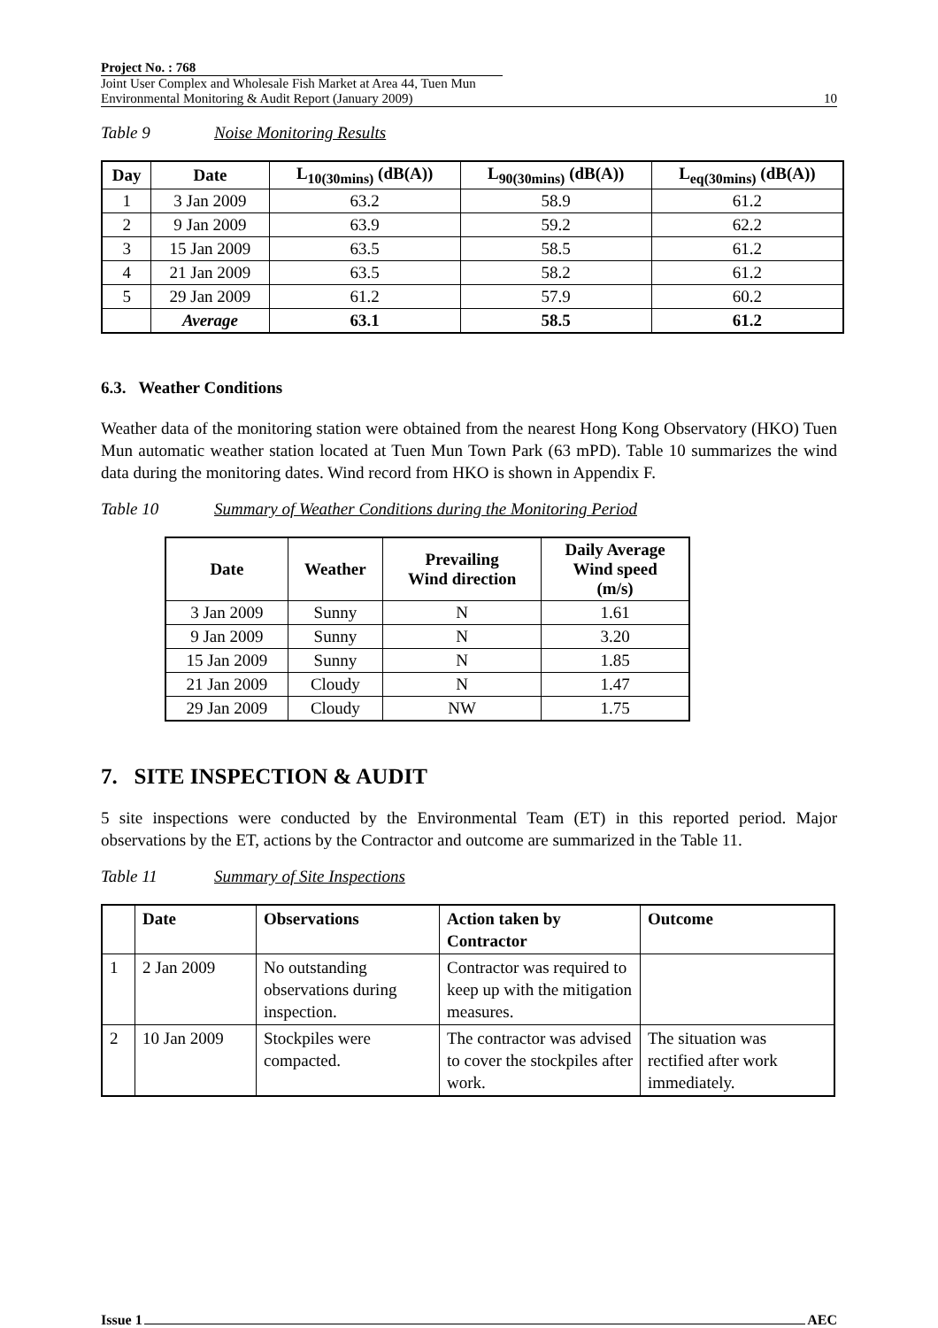Project No. : 768
Joint User Complex and Wholesale Fish Market at Area 44, Tuen Mun
Environmental Monitoring & Audit Report (January 2009)
10
Table 9 Noise Monitoring Results
| Day | Date | L<sub>10(30mins)</sub> (dB(A)) | L<sub>90(30mins)</sub> (dB(A)) | L<sub>eq(30mins)</sub> (dB(A)) |
| --- | --- | --- | --- | --- |
| 1 | 3 Jan 2009 | 63.2 | 58.9 | 61.2 |
| 2 | 9 Jan 2009 | 63.9 | 59.2 | 62.2 |
| 3 | 15 Jan 2009 | 63.5 | 58.5 | 61.2 |
| 4 | 21 Jan 2009 | 63.5 | 58.2 | 61.2 |
| 5 | 29 Jan 2009 | 61.2 | 57.9 | 60.2 |
| | Average | 63.1 | 58.5 | 61.2 |
6.3. Weather Conditions
Weather data of the monitoring station were obtained from the nearest Hong Kong Observatory (HKO) Tuen Mun automatic weather station located at Tuen Mun Town Park (63 mPD). Table 10 summarizes the wind data during the monitoring dates. Wind record from HKO is shown in Appendix F.
Table 10 Summary of Weather Conditions during the Monitoring Period
| Date | Weather | Prevailing Wind direction | Daily Average Wind speed (m/s) |
| --- | --- | --- | --- |
| 3 Jan 2009 | Sunny | N | 1.61 |
| 9 Jan 2009 | Sunny | N | 3.20 |
| 15 Jan 2009 | Sunny | N | 1.85 |
| 21 Jan 2009 | Cloudy | N | 1.47 |
| 29 Jan 2009 | Cloudy | NW | 1.75 |
7. SITE INSPECTION & AUDIT
5 site inspections were conducted by the Environmental Team (ET) in this reported period. Major observations by the ET, actions by the Contractor and outcome are summarized in the Table 11.
Table 11 Summary of Site Inspections
| | Date | Observations | Action taken by Contractor | Outcome |
| --- | --- | --- | --- | --- |
| 1 | 2 Jan 2009 | No outstanding observations during inspection. | Contractor was required to keep up with the mitigation measures. | |
| 2 | 10 Jan 2009 | Stockpiles were compacted. | The contractor was advised to cover the stockpiles after work. | The situation was rectified after work immediately. |
Issue 1 AEC